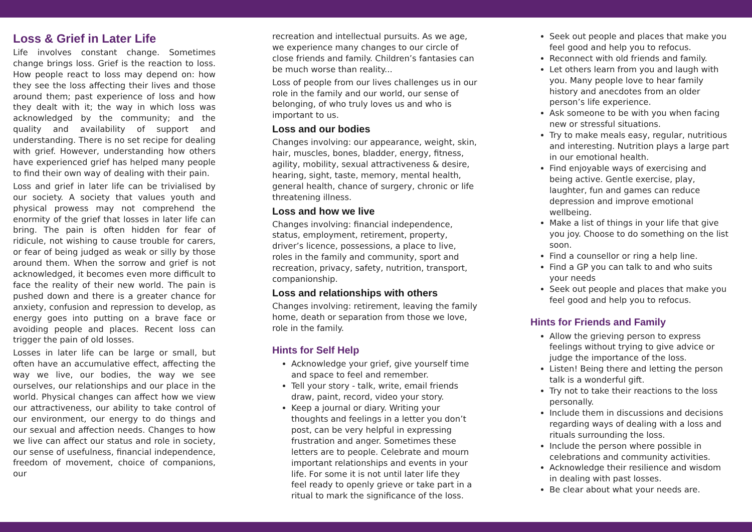Loss & Grief in Later Life
Life involves constant change. Sometimes change brings loss. Grief is the reaction to loss. How people react to loss may depend on: how they see the loss affecting their lives and those around them; past experience of loss and how they dealt with it; the way in which loss was acknowledged by the community; and the quality and availability of support and understanding. There is no set recipe for dealing with grief. However, understanding how others have experienced grief has helped many people to find their own way of dealing with their pain.
Loss and grief in later life can be trivialised by our society. A society that values youth and physical prowess may not comprehend the enormity of the grief that losses in later life can bring. The pain is often hidden for fear of ridicule, not wishing to cause trouble for carers, or fear of being judged as weak or silly by those around them. When the sorrow and grief is not acknowledged, it becomes even more difficult to face the reality of their new world. The pain is pushed down and there is a greater chance for anxiety, confusion and repression to develop, as energy goes into putting on a brave face or avoiding people and places. Recent loss can trigger the pain of old losses.
Losses in later life can be large or small, but often have an accumulative effect, affecting the way we live, our bodies, the way we see ourselves, our relationships and our place in the world. Physical changes can affect how we view our attractiveness, our ability to take control of our environment, our energy to do things and our sexual and affection needs. Changes to how we live can affect our status and role in society, our sense of usefulness, financial independence, freedom of movement, choice of companions, our
recreation and intellectual pursuits. As we age, we experience many changes to our circle of close friends and family. Children’s fantasies can be much worse than reality...
Loss of people from our lives challenges us in our role in the family and our world, our sense of belonging, of who truly loves us and who is important to us.
Loss and our bodies
Changes involving: our appearance, weight, skin, hair, muscles, bones, bladder, energy, fitness, agility, mobility, sexual attractiveness & desire, hearing, sight, taste, memory, mental health, general health, chance of surgery, chronic or life threatening illness.
Loss and how we live
Changes involving: financial independence, status, employment, retirement, property, driver’s licence, possessions, a place to live, roles in the family and community, sport and recreation, privacy, safety, nutrition, transport, companionship.
Loss and relationships with others
Changes involving: retirement, leaving the family home, death or separation from those we love, role in the family.
Hints for Self Help
Acknowledge your grief, give yourself time and space to feel and remember.
Tell your story - talk, write, email friends draw, paint, record, video your story.
Keep a journal or diary. Writing your thoughts and feelings in a letter you don’t post, can be very helpful in expressing frustration and anger. Sometimes these letters are to people. Celebrate and mourn important relationships and events in your life. For some it is not until later life they feel ready to openly grieve or take part in a ritual to mark the significance of the loss.
Seek out people and places that make you feel good and help you to refocus.
Reconnect with old friends and family.
Let others learn from you and laugh with you. Many people love to hear family history and anecdotes from an older person’s life experience.
Ask someone to be with you when facing new or stressful situations.
Try to make meals easy, regular, nutritious and interesting. Nutrition plays a large part in our emotional health.
Find enjoyable ways of exercising and being active. Gentle exercise, play, laughter, fun and games can reduce depression and improve emotional wellbeing.
Make a list of things in your life that give you joy. Choose to do something on the list soon.
Find a counsellor or ring a help line.
Find a GP you can talk to and who suits your needs
Seek out people and places that make you feel good and help you to refocus.
Hints for Friends and Family
Allow the grieving person to express feelings without trying to give advice or judge the importance of the loss.
Listen! Being there and letting the person talk is a wonderful gift.
Try not to take their reactions to the loss personally.
Include them in discussions and decisions regarding ways of dealing with a loss and rituals surrounding the loss.
Include the person where possible in celebrations and community activities.
Acknowledge their resilience and wisdom in dealing with past losses.
Be clear about what your needs are.